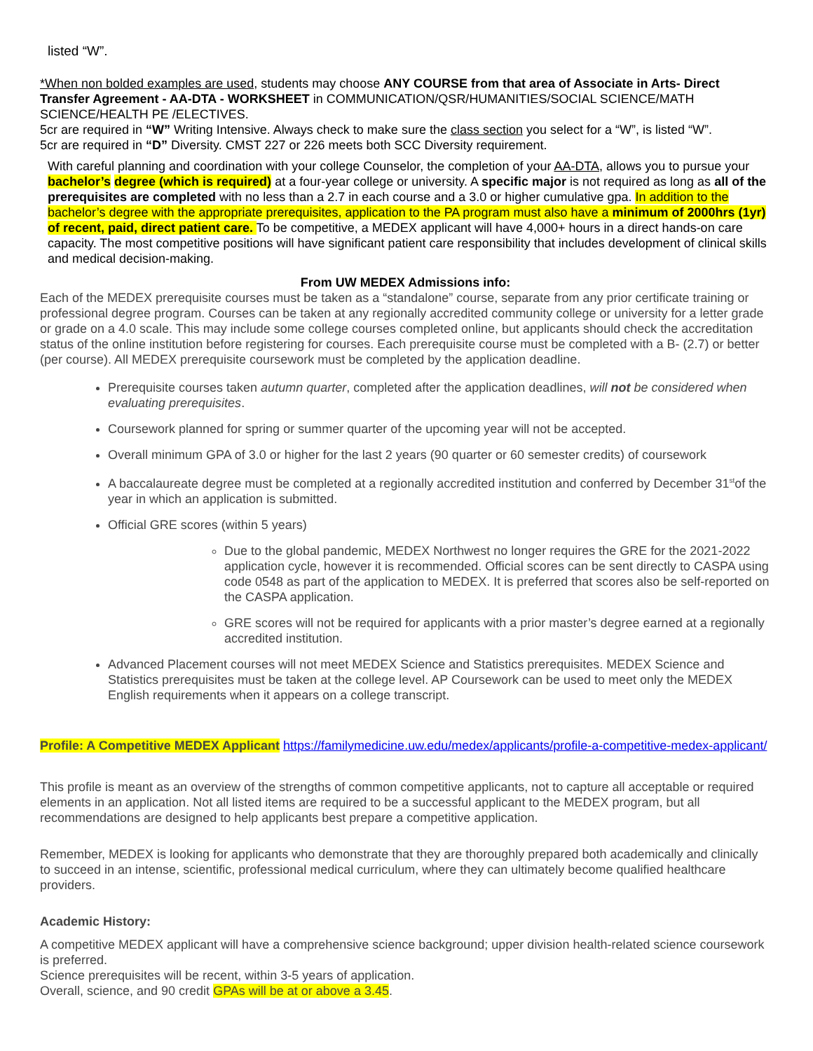listed “W”.
*When non bolded examples are used, students may choose ANY COURSE from that area of Associate in Arts- Direct Transfer Agreement - AA-DTA - WORKSHEET in COMMUNICATION/QSR/HUMANITIES/SOCIAL SCIENCE/MATH SCIENCE/HEALTH PE /ELECTIVES.
5cr are required in “W” Writing Intensive. Always check to make sure the class section you select for a “W”, is listed “W”.
5cr are required in “D” Diversity. CMST 227 or 226 meets both SCC Diversity requirement.
With careful planning and coordination with your college Counselor, the completion of your AA-DTA, allows you to pursue your bachelor’s degree (which is required) at a four-year college or university. A specific major is not required as long as all of the prerequisites are completed with no less than a 2.7 in each course and a 3.0 or higher cumulative gpa. In addition to the bachelor’s degree with the appropriate prerequisites, application to the PA program must also have a minimum of 2000hrs (1yr) of recent, paid, direct patient care. To be competitive, a MEDEX applicant will have 4,000+ hours in a direct hands-on care capacity. The most competitive positions will have significant patient care responsibility that includes development of clinical skills and medical decision-making.
From UW MEDEX Admissions info:
Each of the MEDEX prerequisite courses must be taken as a “standalone” course, separate from any prior certificate training or professional degree program. Courses can be taken at any regionally accredited community college or university for a letter grade or grade on a 4.0 scale. This may include some college courses completed online, but applicants should check the accreditation status of the online institution before registering for courses. Each prerequisite course must be completed with a B- (2.7) or better (per course). All MEDEX prerequisite coursework must be completed by the application deadline.
Prerequisite courses taken autumn quarter, completed after the application deadlines, will not be considered when evaluating prerequisites.
Coursework planned for spring or summer quarter of the upcoming year will not be accepted.
Overall minimum GPA of 3.0 or higher for the last 2 years (90 quarter or 60 semester credits) of coursework
A baccalaureate degree must be completed at a regionally accredited institution and conferred by December 31<sup>st</sup>of the year in which an application is submitted.
Official GRE scores (within 5 years)
Due to the global pandemic, MEDEX Northwest no longer requires the GRE for the 2021-2022 application cycle, however it is recommended. Official scores can be sent directly to CASPA using code 0548 as part of the application to MEDEX. It is preferred that scores also be self-reported on the CASPA application.
GRE scores will not be required for applicants with a prior master’s degree earned at a regionally accredited institution.
Advanced Placement courses will not meet MEDEX Science and Statistics prerequisites. MEDEX Science and Statistics prerequisites must be taken at the college level. AP Coursework can be used to meet only the MEDEX English requirements when it appears on a college transcript.
Profile: A Competitive MEDEX Applicant https://familymedicine.uw.edu/medex/applicants/profile-a-competitive-medex-applicant/
This profile is meant as an overview of the strengths of common competitive applicants, not to capture all acceptable or required elements in an application. Not all listed items are required to be a successful applicant to the MEDEX program, but all recommendations are designed to help applicants best prepare a competitive application.
Remember, MEDEX is looking for applicants who demonstrate that they are thoroughly prepared both academically and clinically to succeed in an intense, scientific, professional medical curriculum, where they can ultimately become qualified healthcare providers.
Academic History:
A competitive MEDEX applicant will have a comprehensive science background; upper division health-related science coursework is preferred.
Science prerequisites will be recent, within 3-5 years of application.
Overall, science, and 90 credit GPAs will be at or above a 3.45.